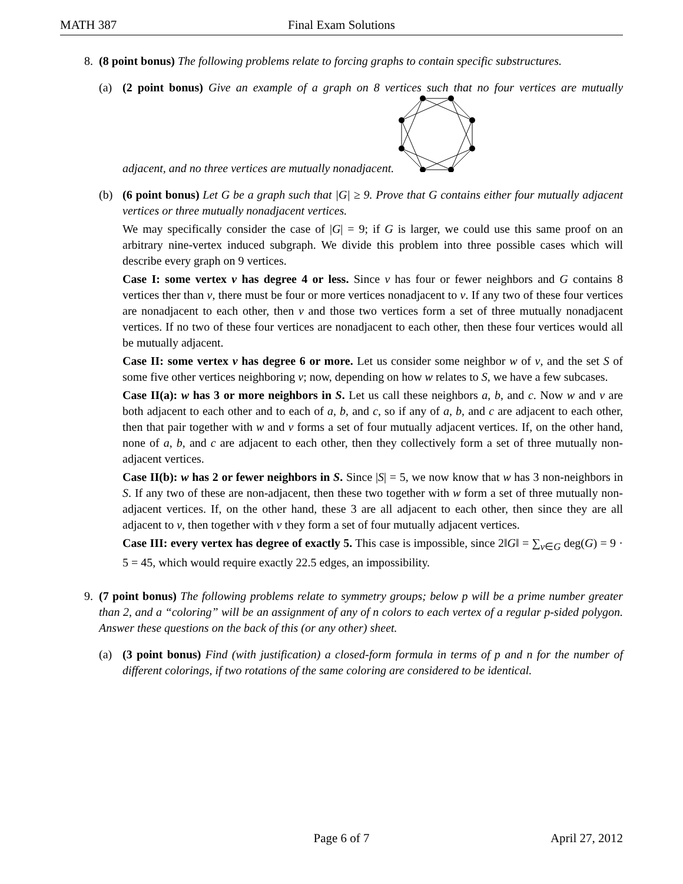MATH 387 Final Exam Solutions
8. (8 point bonus) The following problems relate to forcing graphs to contain specific substructures.
(a) (2 point bonus) Give an example of a graph on 8 vertices such that no four vertices are mutually adjacent, and no three vertices are mutually nonadjacent.
(b) (6 point bonus) Let G be a graph such that |G| ≥ 9. Prove that G contains either four mutually adjacent vertices or three mutually nonadjacent vertices.
We may specifically consider the case of |G| = 9; if G is larger, we could use this same proof on an arbitrary nine-vertex induced subgraph. We divide this problem into three possible cases which will describe every graph on 9 vertices.
Case I: some vertex v has degree 4 or less. Since v has four or fewer neighbors and G contains 8 vertices ther than v, there must be four or more vertices nonadjacent to v. If any two of these four vertices are nonadjacent to each other, then v and those two vertices form a set of three mutually nonadjacent vertices. If no two of these four vertices are nonadjacent to each other, then these four vertices would all be mutually adjacent.
Case II: some vertex v has degree 6 or more. Let us consider some neighbor w of v, and the set S of some five other vertices neighboring v; now, depending on how w relates to S, we have a few subcases.
Case II(a): w has 3 or more neighbors in S. Let us call these neighbors a, b, and c. Now w and v are both adjacent to each other and to each of a, b, and c, so if any of a, b, and c are adjacent to each other, then that pair together with w and v forms a set of four mutually adjacent vertices. If, on the other hand, none of a, b, and c are adjacent to each other, then they collectively form a set of three mutually non-adjacent vertices.
Case II(b): w has 2 or fewer neighbors in S. Since |S| = 5, we now know that w has 3 non-neighbors in S. If any two of these are non-adjacent, then these two together with w form a set of three mutually non-adjacent vertices. If, on the other hand, these 3 are all adjacent to each other, then since they are all adjacent to v, then together with v they form a set of four mutually adjacent vertices.
Case III: every vertex has degree of exactly 5. This case is impossible, since 2‖G‖ = ∑<sub>v∈G</sub> deg(G) = 9 · 5 = 45, which would require exactly 22.5 edges, an impossibility.
9. (7 point bonus) The following problems relate to symmetry groups; below p will be a prime number greater than 2, and a “coloring” will be an assignment of any of n colors to each vertex of a regular p-sided polygon. Answer these questions on the back of this (or any other) sheet.
(a) (3 point bonus) Find (with justification) a closed-form formula in terms of p and n for the number of different colorings, if two rotations of the same coloring are considered to be identical.
Page 6 of 7 April 27, 2012